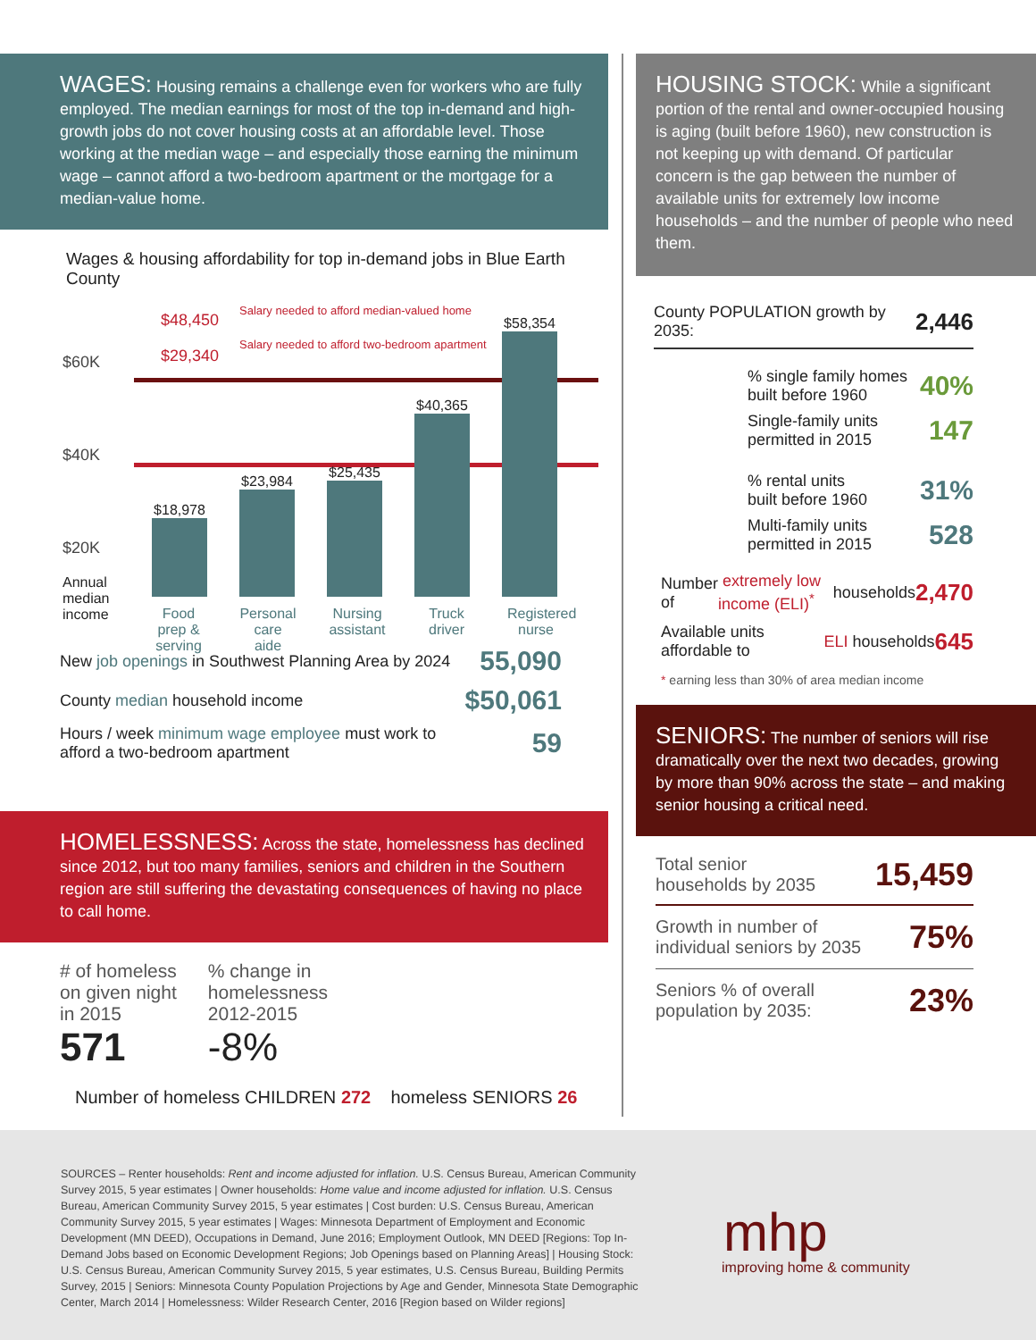WAGES: Housing remains a challenge even for workers who are fully employed. The median earnings for most of the top in-demand and high-growth jobs do not cover housing costs at an affordable level. Those working at the median wage – and especially those earning the minimum wage – cannot afford a two-bedroom apartment or the mortgage for a median-value home.
Wages & housing affordability for top in-demand jobs in Blue Earth County
$60K
$40K
$20K
$48,450
$29,340
Salary needed to afford median-valued home
Salary needed to afford two-bedroom apartment
Annual
median
income
$18,978
$23,984
$25,435
$40,365
$58,354
Food prep & serving
Personal care aide
Nursing assistant
Truck driver
Registered nurse
New job openings in Southwest Planning Area by 2024 55,090
County median household income $50,061
Hours / week minimum wage employee must work to
afford a two-bedroom apartment 59
HOMELESSNESS: Across the state, homelessness has declined since 2012, but too many families, seniors and children in the Southern region are still suffering the devastating consequences of having no place to call home.
# of homeless
on given night
in 2015
571
% change in
homelessness
2012-2015
-8%
Number of homeless CHILDREN 272 homeless SENIORS 26
HOUSING STOCK: While a significant portion of the rental and owner-occupied housing is aging (built before 1960), new construction is not keeping up with demand. Of particular concern is the gap between the number of available units for extremely low income households – and the number of people who need them.
County POPULATION growth by 2035: 2,446
% single family homes
built before 1960 40%
Single-family units
permitted in 2015 147
% rental units
built before 1960 31%
Multi-family units
permitted in 2015 528
Number of extremely low income (ELI)<sup>*</sup> households 2,470
Available units affordable to ELI households 645
* earning less than 30% of area median income
SENIORS: The number of seniors will rise dramatically over the next two decades, growing by more than 90% across the state – and making senior housing a critical need.
Total senior
households by 2035 15,459
Growth in number of
individual seniors by 2035 75%
Seniors % of overall
population by 2035: 23%
SOURCES – Renter households: Rent and income adjusted for inflation. U.S. Census Bureau, American Community Survey 2015, 5 year estimates | Owner households: Home value and income adjusted for inflation. U.S. Census Bureau, American Community Survey 2015, 5 year estimates | Cost burden: U.S. Census Bureau, American Community Survey 2015, 5 year estimates | Wages: Minnesota Department of Employment and Economic Development (MN DEED), Occupations in Demand, June 2016; Employment Outlook, MN DEED [Regions: Top In-Demand Jobs based on Economic Development Regions; Job Openings based on Planning Areas] | Housing Stock: U.S. Census Bureau, American Community Survey 2015, 5 year estimates, U.S. Census Bureau, Building Permits Survey, 2015 | Seniors: Minnesota County Population Projections by Age and Gender, Minnesota State Demographic Center, March 2014 | Homelessness: Wilder Research Center, 2016 [Region based on Wilder regions]
mhp
improving home & community